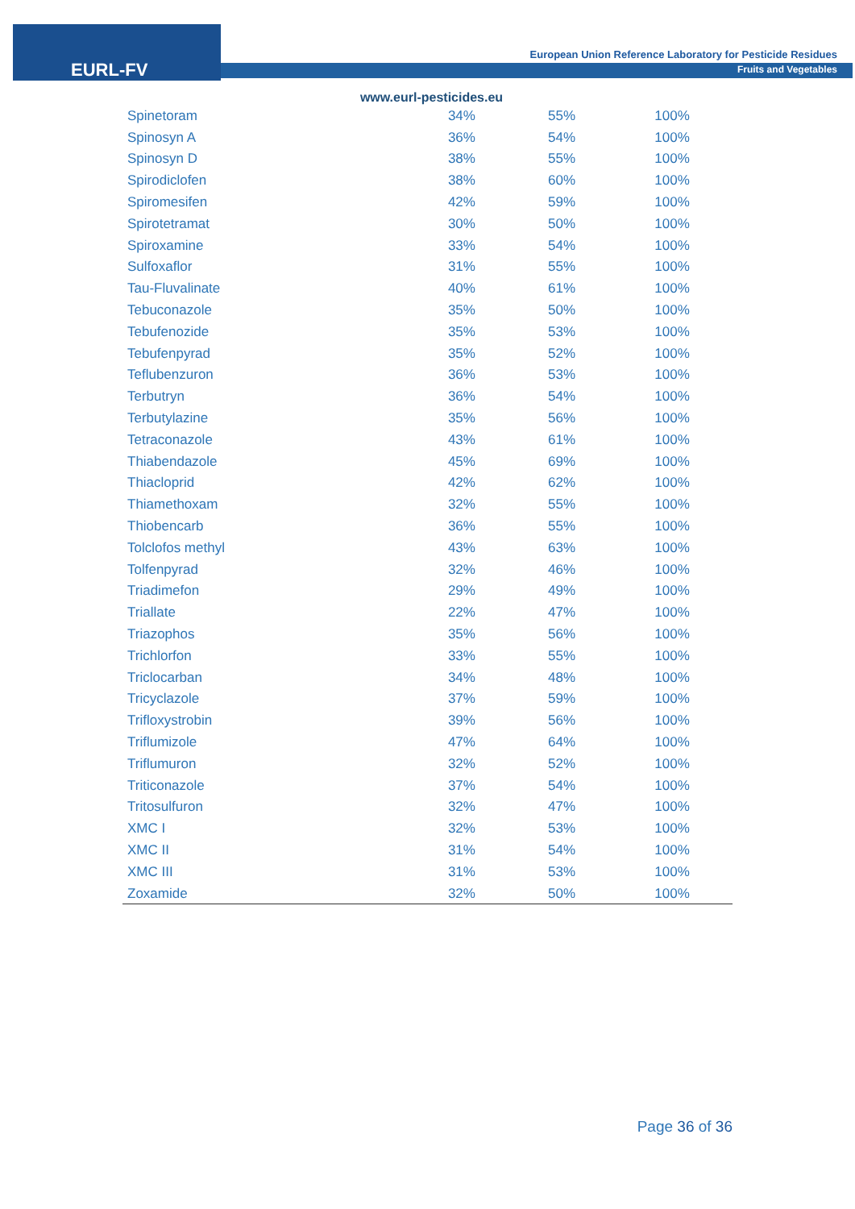EURL-FV
European Union Reference Laboratory for Pesticide Residues
Fruits and Vegetables
www.eurl-pesticides.eu
| Spinetoram | 34% | 55% | 100% |
| Spinosyn A | 36% | 54% | 100% |
| Spinosyn D | 38% | 55% | 100% |
| Spirodiclofen | 38% | 60% | 100% |
| Spiromesifen | 42% | 59% | 100% |
| Spirotetramat | 30% | 50% | 100% |
| Spiroxamine | 33% | 54% | 100% |
| Sulfoxaflor | 31% | 55% | 100% |
| Tau-Fluvalinate | 40% | 61% | 100% |
| Tebuconazole | 35% | 50% | 100% |
| Tebufenozide | 35% | 53% | 100% |
| Tebufenpyrad | 35% | 52% | 100% |
| Teflubenzuron | 36% | 53% | 100% |
| Terbutryn | 36% | 54% | 100% |
| Terbutylazine | 35% | 56% | 100% |
| Tetraconazole | 43% | 61% | 100% |
| Thiabendazole | 45% | 69% | 100% |
| Thiacloprid | 42% | 62% | 100% |
| Thiamethoxam | 32% | 55% | 100% |
| Thiobencarb | 36% | 55% | 100% |
| Tolclofos methyl | 43% | 63% | 100% |
| Tolfenpyrad | 32% | 46% | 100% |
| Triadimefon | 29% | 49% | 100% |
| Triallate | 22% | 47% | 100% |
| Triazophos | 35% | 56% | 100% |
| Trichlorfon | 33% | 55% | 100% |
| Triclocarban | 34% | 48% | 100% |
| Tricyclazole | 37% | 59% | 100% |
| Trifloxystrobin | 39% | 56% | 100% |
| Triflumizole | 47% | 64% | 100% |
| Triflumuron | 32% | 52% | 100% |
| Triticonazole | 37% | 54% | 100% |
| Tritosulfuron | 32% | 47% | 100% |
| XMC I | 32% | 53% | 100% |
| XMC II | 31% | 54% | 100% |
| XMC III | 31% | 53% | 100% |
| Zoxamide | 32% | 50% | 100% |
Page 36 of 36